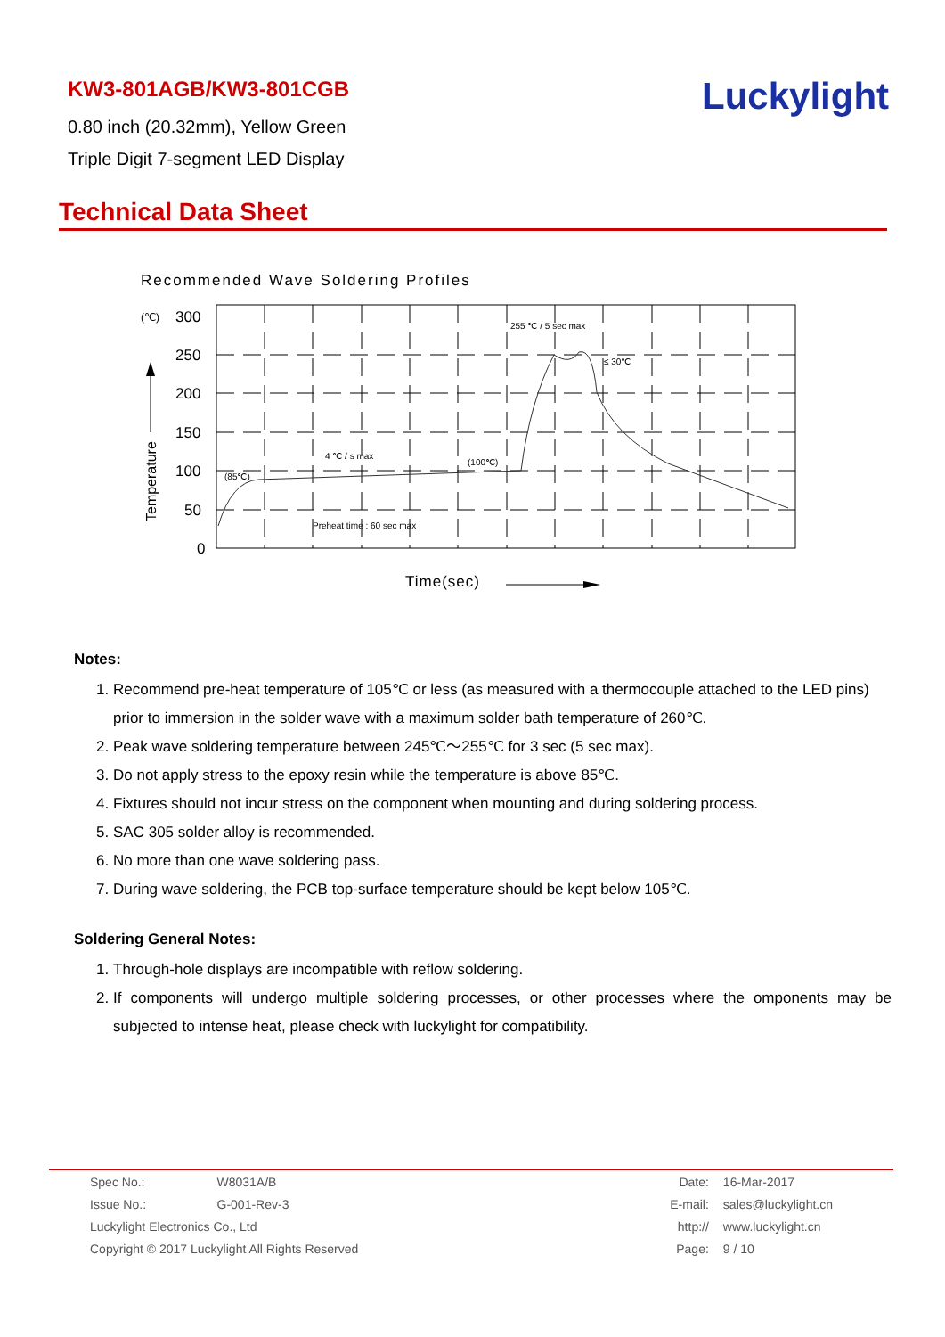KW3-801AGB/KW3-801CGB
0.80 inch (20.32mm), Yellow Green
Triple Digit 7-segment LED Display
Luckylight
Technical Data Sheet
Recommended Wave Soldering Profiles
(℃)
300
250
200
150
100
50
0
255 ℃ / 5 sec max
≤ 30℃
4 ℃ / s max
(100℃)
(85℃)
Preheat time : 60 sec max
Temperature
Time(sec)
Notes:
1. Recommend pre-heat temperature of 105℃ or less (as measured with a thermocouple attached to the LED pins) prior to immersion in the solder wave with a maximum solder bath temperature of 260℃.
2. Peak wave soldering temperature between 245℃～255℃ for 3 sec (5 sec max).
3. Do not apply stress to the epoxy resin while the temperature is above 85℃.
4. Fixtures should not incur stress on the component when mounting and during soldering process.
5. SAC 305 solder alloy is recommended.
6. No more than one wave soldering pass.
7. During wave soldering, the PCB top-surface temperature should be kept below 105℃.
Soldering General Notes:
1. Through-hole displays are incompatible with reflow soldering.
2. If components will undergo multiple soldering processes, or other processes where the omponents may be subjected to intense heat, please check with luckylight for compatibility.
| Spec No.: | W8031A/B |
| Issue No.: | G-001-Rev-3 |
| Luckylight Electronics Co., Ltd | |
| Copyright © 2017 Luckylight All Rights Reserved | |
| Date: | 16-Mar-2017 |
| E-mail: | sales@luckylight.cn |
| http:// | www.luckylight.cn |
| Page: | 9 / 10 |